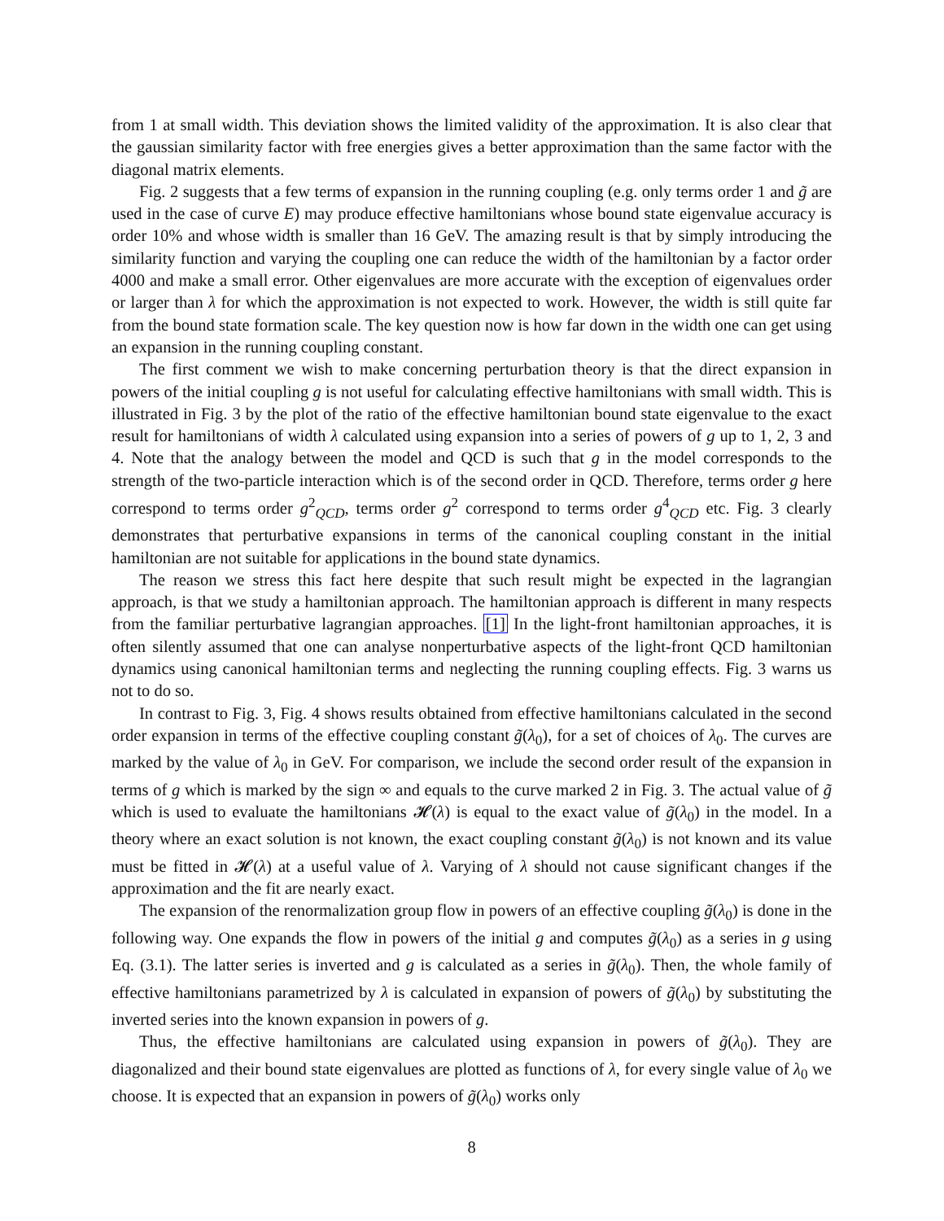from 1 at small width. This deviation shows the limited validity of the approximation. It is also clear that the gaussian similarity factor with free energies gives a better approximation than the same factor with the diagonal matrix elements.
Fig. 2 suggests that a few terms of expansion in the running coupling (e.g. only terms order 1 and g̃ are used in the case of curve E) may produce effective hamiltonians whose bound state eigenvalue accuracy is order 10% and whose width is smaller than 16 GeV. The amazing result is that by simply introducing the similarity function and varying the coupling one can reduce the width of the hamiltonian by a factor order 4000 and make a small error. Other eigenvalues are more accurate with the exception of eigenvalues order or larger than λ for which the approximation is not expected to work. However, the width is still quite far from the bound state formation scale. The key question now is how far down in the width one can get using an expansion in the running coupling constant.
The first comment we wish to make concerning perturbation theory is that the direct expansion in powers of the initial coupling g is not useful for calculating effective hamiltonians with small width. This is illustrated in Fig. 3 by the plot of the ratio of the effective hamiltonian bound state eigenvalue to the exact result for hamiltonians of width λ calculated using expansion into a series of powers of g up to 1, 2, 3 and 4. Note that the analogy between the model and QCD is such that g in the model corresponds to the strength of the two-particle interaction which is of the second order in QCD. Therefore, terms order g here correspond to terms order g<sup>2</sup><sub>QCD</sub>, terms order g<sup>2</sup> correspond to terms order g<sup>4</sup><sub>QCD</sub> etc. Fig. 3 clearly demonstrates that perturbative expansions in terms of the canonical coupling constant in the initial hamiltonian are not suitable for applications in the bound state dynamics.
The reason we stress this fact here despite that such result might be expected in the lagrangian approach, is that we study a hamiltonian approach. The hamiltonian approach is different in many respects from the familiar perturbative lagrangian approaches. [1] In the light-front hamiltonian approaches, it is often silently assumed that one can analyse nonperturbative aspects of the light-front QCD hamiltonian dynamics using canonical hamiltonian terms and neglecting the running coupling effects. Fig. 3 warns us not to do so.
In contrast to Fig. 3, Fig. 4 shows results obtained from effective hamiltonians calculated in the second order expansion in terms of the effective coupling constant g̃(λ<sub>0</sub>), for a set of choices of λ<sub>0</sub>. The curves are marked by the value of λ<sub>0</sub> in GeV. For comparison, we include the second order result of the expansion in terms of g which is marked by the sign ∞ and equals to the curve marked 2 in Fig. 3. The actual value of g̃ which is used to evaluate the hamiltonians 𝓗(λ) is equal to the exact value of g̃(λ<sub>0</sub>) in the model. In a theory where an exact solution is not known, the exact coupling constant g̃(λ<sub>0</sub>) is not known and its value must be fitted in 𝓗(λ) at a useful value of λ. Varying of λ should not cause significant changes if the approximation and the fit are nearly exact.
The expansion of the renormalization group flow in powers of an effective coupling g̃(λ<sub>0</sub>) is done in the following way. One expands the flow in powers of the initial g and computes g̃(λ<sub>0</sub>) as a series in g using Eq. (3.1). The latter series is inverted and g is calculated as a series in g̃(λ<sub>0</sub>). Then, the whole family of effective hamiltonians parametrized by λ is calculated in expansion of powers of g̃(λ<sub>0</sub>) by substituting the inverted series into the known expansion in powers of g.
Thus, the effective hamiltonians are calculated using expansion in powers of g̃(λ<sub>0</sub>). They are diagonalized and their bound state eigenvalues are plotted as functions of λ, for every single value of λ<sub>0</sub> we choose. It is expected that an expansion in powers of g̃(λ<sub>0</sub>) works only
8